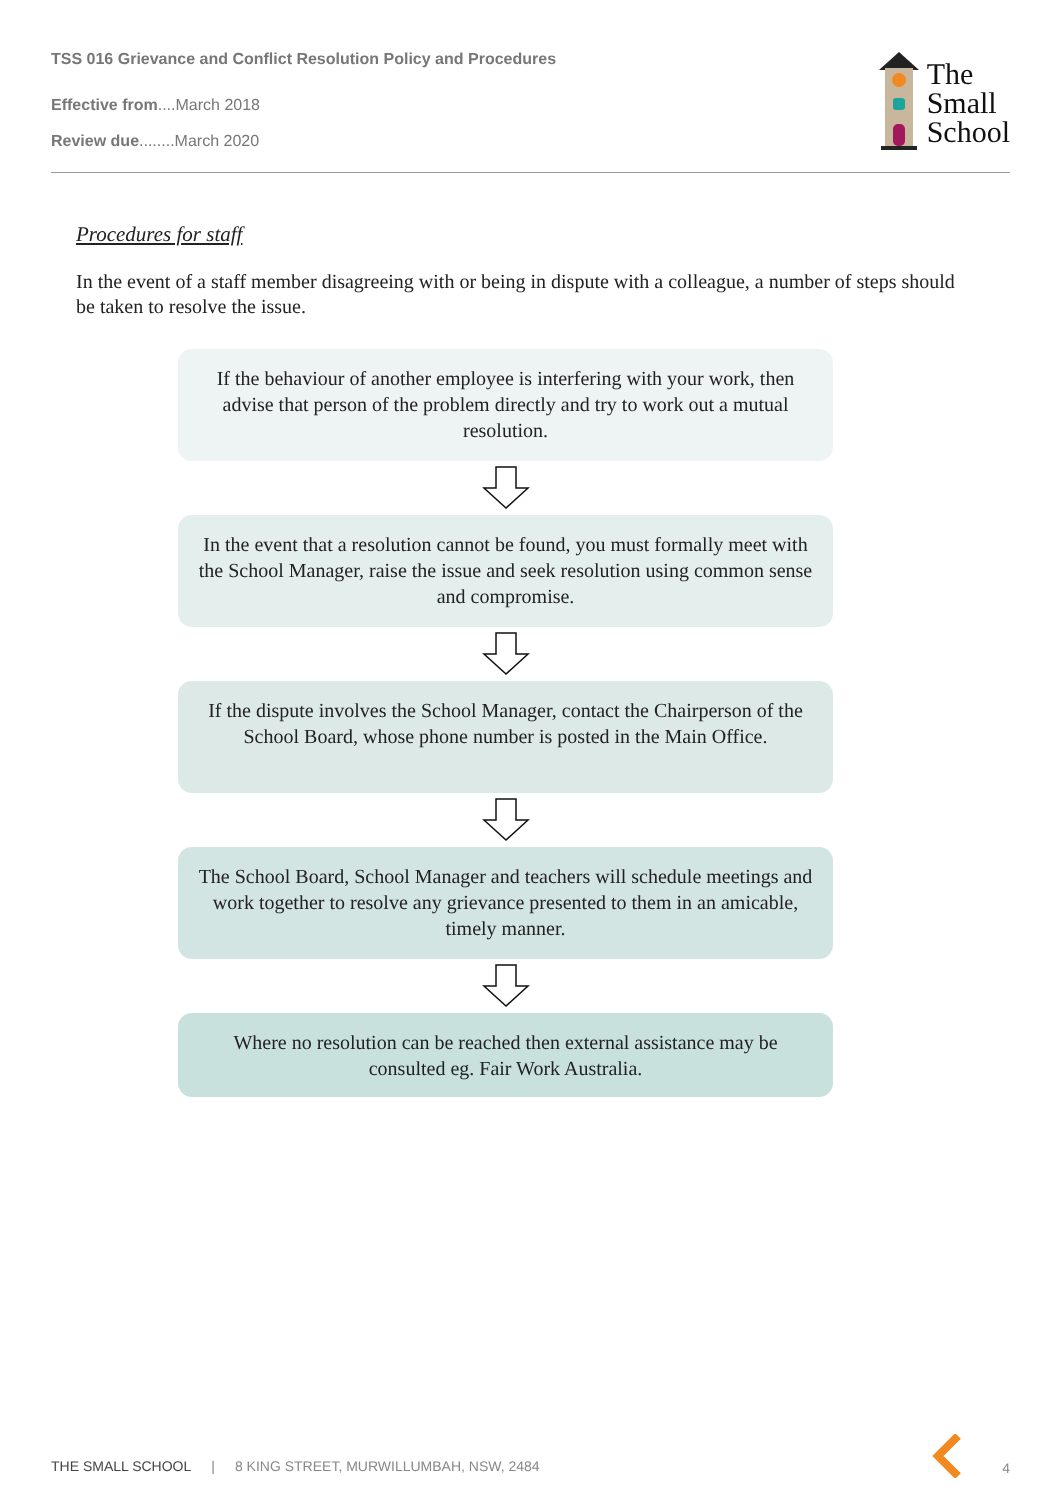TSS 016 Grievance and Conflict Resolution Policy and Procedures
Effective from....March 2018
Review due........March 2020
The
Small
School
Procedures for staff
In the event of a staff member disagreeing with or being in dispute with a colleague, a number of steps should be taken to resolve the issue.
If the behaviour of another employee is interfering with your work, then advise that person of the problem directly and try to work out a mutual resolution.
In the event that a resolution cannot be found, you must formally meet with the School Manager, raise the issue and seek resolution using common sense and compromise.
If the dispute involves the School Manager, contact the Chairperson of the School Board, whose phone number is posted in the Main Office.
The School Board, School Manager and teachers will schedule meetings and work together to resolve any grievance presented to them in an amicable, timely manner.
Where no resolution can be reached then external assistance may be consulted eg. Fair Work Australia.
THE SMALL SCHOOL | 8 KING STREET, MURWILLUMBAH, NSW, 2484 4